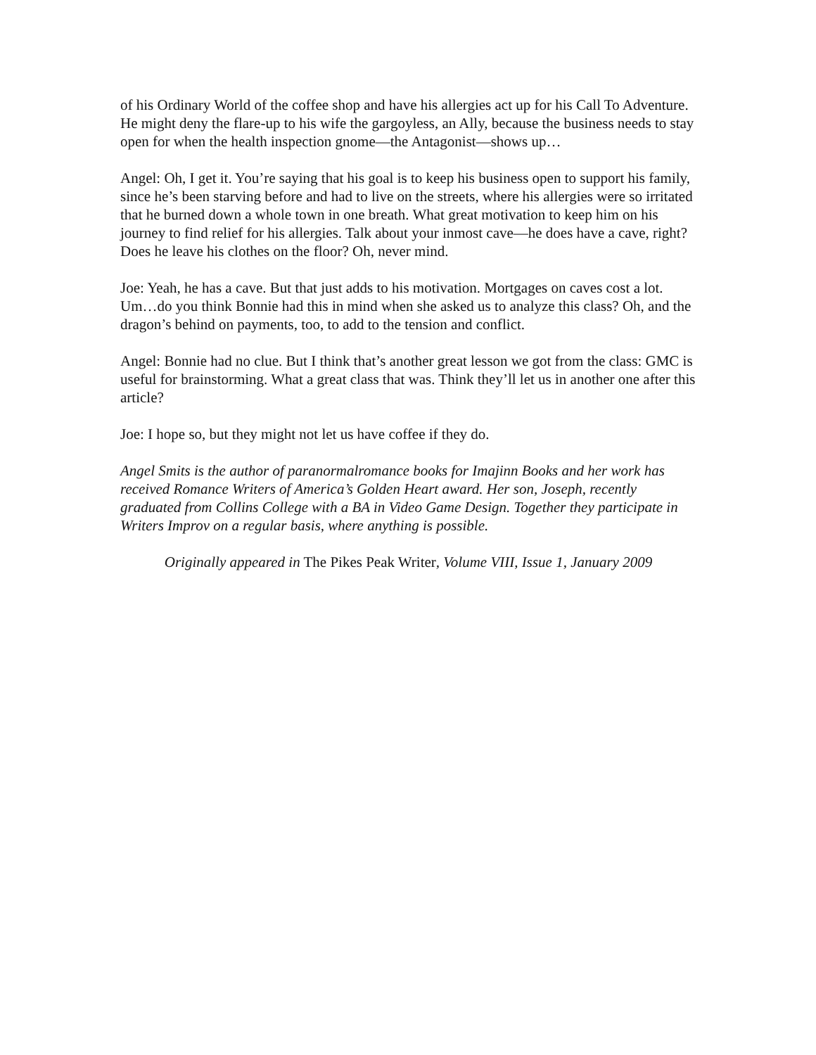of his Ordinary World of the coffee shop and have his allergies act up for his Call To Adventure. He might deny the flare-up to his wife the gargoyless, an Ally, because the business needs to stay open for when the health inspection gnome—the Antagonist—shows up…
Angel: Oh, I get it. You’re saying that his goal is to keep his business open to support his family, since he’s been starving before and had to live on the streets, where his allergies were so irritated that he burned down a whole town in one breath. What great motivation to keep him on his journey to find relief for his allergies. Talk about your inmost cave—he does have a cave, right? Does he leave his clothes on the floor? Oh, never mind.
Joe: Yeah, he has a cave. But that just adds to his motivation. Mortgages on caves cost a lot. Um…do you think Bonnie had this in mind when she asked us to analyze this class? Oh, and the dragon’s behind on payments, too, to add to the tension and conflict.
Angel: Bonnie had no clue. But I think that’s another great lesson we got from the class: GMC is useful for brainstorming. What a great class that was. Think they’ll let us in another one after this article?
Joe: I hope so, but they might not let us have coffee if they do.
Angel Smits is the author of paranormalromance books for Imajinn Books and her work has received Romance Writers of America’s Golden Heart award. Her son, Joseph, recently graduated from Collins College with a BA in Video Game Design. Together they participate in Writers Improv on a regular basis, where anything is possible.
Originally appeared in The Pikes Peak Writer, Volume VIII, Issue 1, January 2009